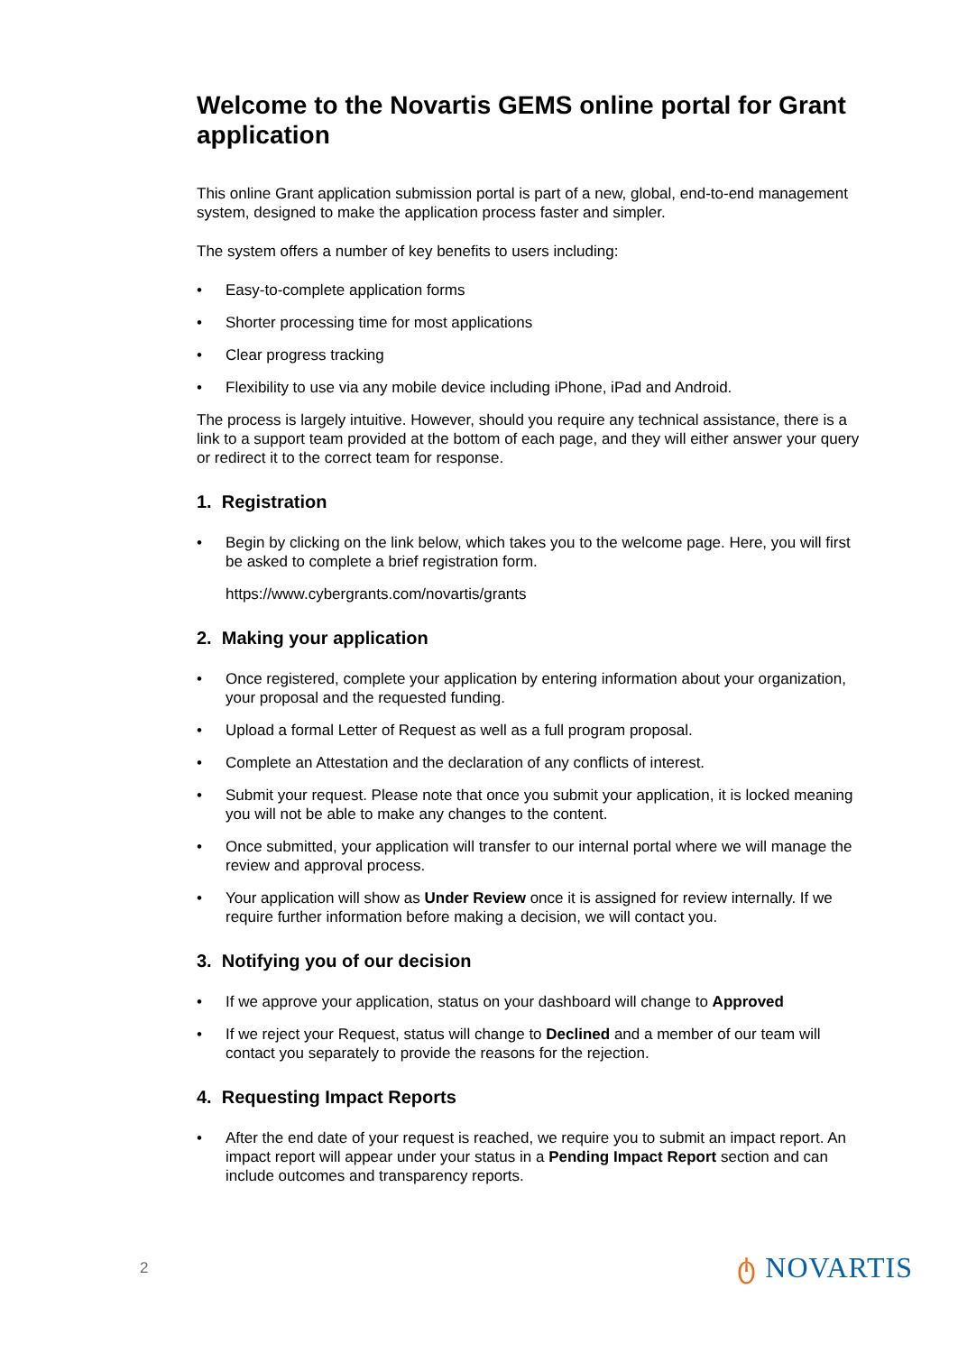Welcome to the Novartis GEMS online portal for Grant application
This online Grant application submission portal is part of a new, global, end-to-end management system, designed to make the application process faster and simpler.
The system offers a number of key benefits to users including:
• Easy-to-complete application forms
• Shorter processing time for most applications
• Clear progress tracking
• Flexibility to use via any mobile device including iPhone, iPad and Android.
The process is largely intuitive. However, should you require any technical assistance, there is a link to a support team provided at the bottom of each page, and they will either answer your query or redirect it to the correct team for response.
1. Registration
• Begin by clicking on the link below, which takes you to the welcome page. Here, you will first be asked to complete a brief registration form.
https://www.cybergrants.com/novartis/grants
2. Making your application
• Once registered, complete your application by entering information about your organization, your proposal and the requested funding.
• Upload a formal Letter of Request as well as a full program proposal.
• Complete an Attestation and the declaration of any conflicts of interest.
• Submit your request. Please note that once you submit your application, it is locked meaning you will not be able to make any changes to the content.
• Once submitted, your application will transfer to our internal portal where we will manage the review and approval process.
• Your application will show as Under Review once it is assigned for review internally. If we require further information before making a decision, we will contact you.
3. Notifying you of our decision
• If we approve your application, status on your dashboard will change to Approved
• If we reject your Request, status will change to Declined and a member of our team will contact you separately to provide the reasons for the rejection.
4. Requesting Impact Reports
• After the end date of your request is reached, we require you to submit an impact report. An impact report will appear under your status in a Pending Impact Report section and can include outcomes and transparency reports.
2 ტ NOVARTIS